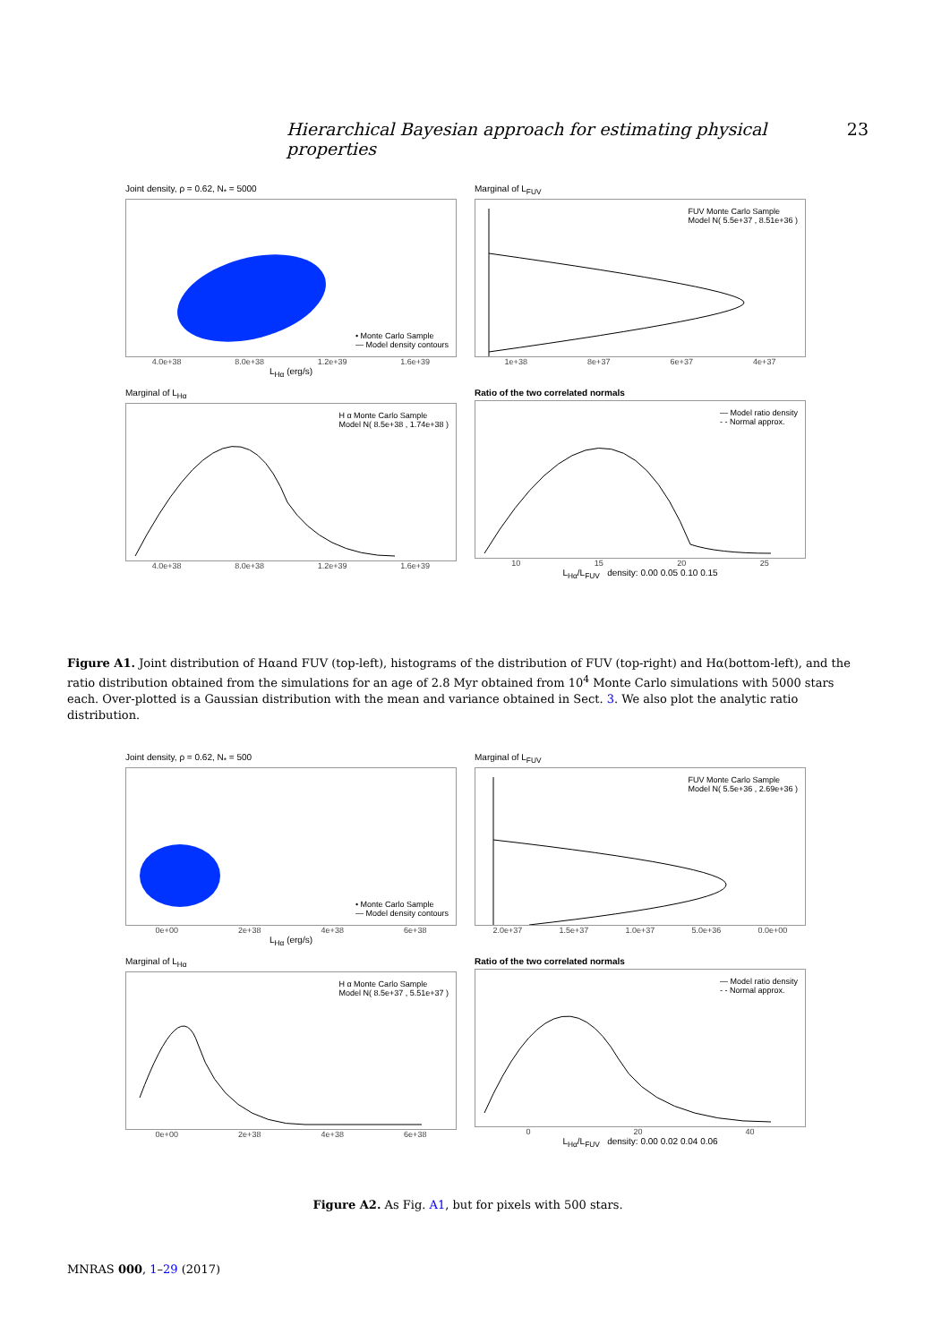Hierarchical Bayesian approach for estimating physical properties 23
Joint density, ρ = 0.62, N<sub>*</sub> = 5000
• Monte Carlo Sample
— Model density contours
4.0e+38 8.0e+38 1.2e+39 1.6e+39
L<sub>Hα</sub> (erg/s)
Marginal of L<sub>FUV</sub>
FUV Monte Carlo Sample
Model N( 5.5e+37 , 8.51e+36 )
1e+38 8e+37 6e+37 4e+37
Marginal of L<sub>Hα</sub>
H α Monte Carlo Sample
Model N( 8.5e+38 , 1.74e+38 )
4.0e+38 8.0e+38 1.2e+39 1.6e+39
Ratio of the two correlated normals
— Model ratio density
- - Normal approx.
10 15 20 25
L<sub>Hα</sub>/L<sub>FUV</sub> density: 0.00 0.05 0.10 0.15
Figure A1. Joint distribution of Hαand FUV (top-left), histograms of the distribution of FUV (top-right) and Hα(bottom-left), and the ratio distribution obtained from the simulations for an age of 2.8 Myr obtained from 10<sup>4</sup> Monte Carlo simulations with 5000 stars each. Over-plotted is a Gaussian distribution with the mean and variance obtained in Sect. 3. We also plot the analytic ratio distribution.
Joint density, ρ = 0.62, N<sub>*</sub> = 500
• Monte Carlo Sample
— Model density contours
0e+00 2e+38 4e+38 6e+38
L<sub>Hα</sub> (erg/s)
Marginal of L<sub>FUV</sub>
FUV Monte Carlo Sample
Model N( 5.5e+36 , 2.69e+36 )
2.0e+37 1.5e+37 1.0e+37 5.0e+36 0.0e+00
Marginal of L<sub>Hα</sub>
H α Monte Carlo Sample
Model N( 8.5e+37 , 5.51e+37 )
0e+00 2e+38 4e+38 6e+38
Ratio of the two correlated normals
— Model ratio density
- - Normal approx.
0 20 40
L<sub>Hα</sub>/L<sub>FUV</sub> density: 0.00 0.02 0.04 0.06
Figure A2. As Fig. A1, but for pixels with 500 stars.
MNRAS 000, 1–29 (2017)